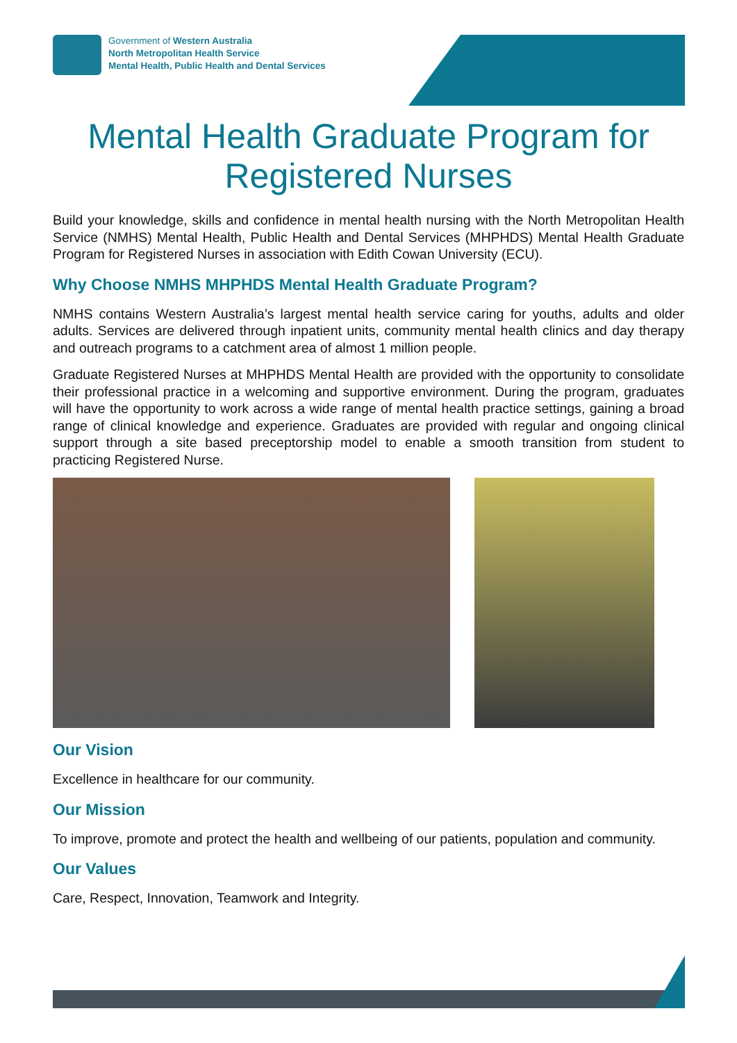Government of Western Australia
North Metropolitan Health Service
Mental Health, Public Health and Dental Services
Mental Health Graduate Program for Registered Nurses
Build your knowledge, skills and confidence in mental health nursing with the North Metropolitan Health Service (NMHS) Mental Health, Public Health and Dental Services (MHPHDS) Mental Health Graduate Program for Registered Nurses in association with Edith Cowan University (ECU).
Why Choose NMHS MHPHDS Mental Health Graduate Program?
NMHS contains Western Australia’s largest mental health service caring for youths, adults and older adults. Services are delivered through inpatient units, community mental health clinics and day therapy and outreach programs to a catchment area of almost 1 million people.
Graduate Registered Nurses at MHPHDS Mental Health are provided with the opportunity to consolidate their professional practice in a welcoming and supportive environment. During the program, graduates will have the opportunity to work across a wide range of mental health practice settings, gaining a broad range of clinical knowledge and experience. Graduates are provided with regular and ongoing clinical support through a site based preceptorship model to enable a smooth transition from student to practicing Registered Nurse.
Our Vision
Excellence in healthcare for our community.
Our Mission
To improve, promote and protect the health and wellbeing of our patients, population and community.
Our Values
Care, Respect, Innovation, Teamwork and Integrity.